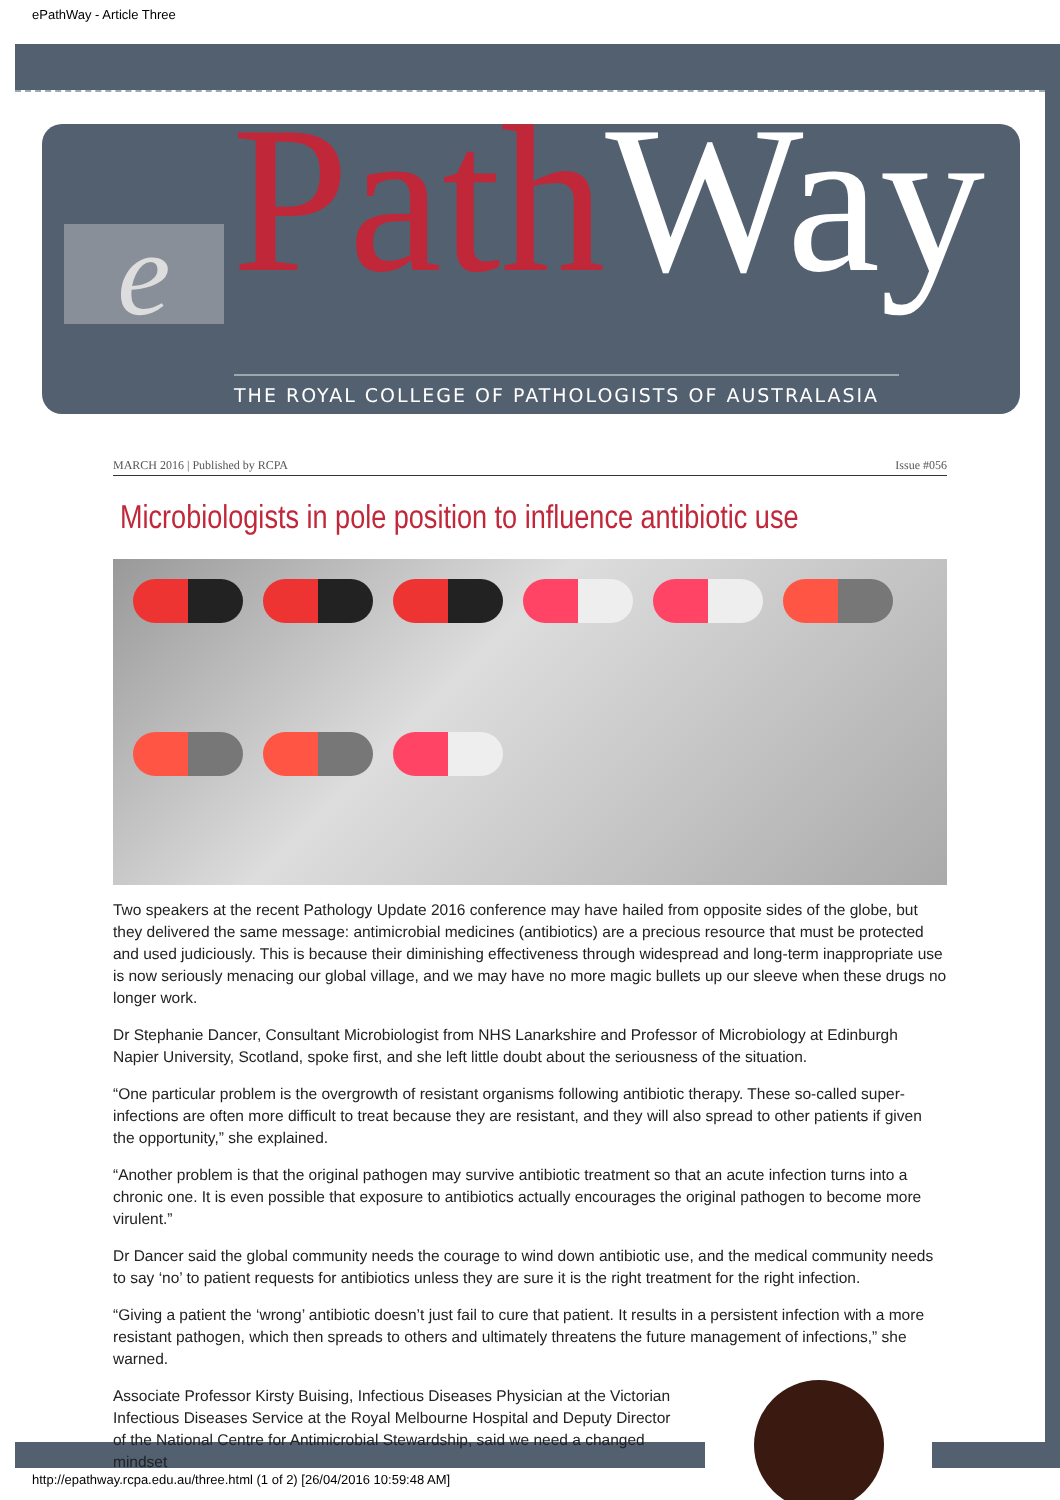ePathWay - Article Three
e Path Way
THE ROYAL COLLEGE OF PATHOLOGISTS OF AUSTRALASIA
MARCH 2016 | Published by RCPA Issue #056
Microbiologists in pole position to influence antibiotic use
Two speakers at the recent Pathology Update 2016 conference may have hailed from opposite sides of the globe, but they delivered the same message: antimicrobial medicines (antibiotics) are a precious resource that must be protected and used judiciously. This is because their diminishing effectiveness through widespread and long-term inappropriate use is now seriously menacing our global village, and we may have no more magic bullets up our sleeve when these drugs no longer work.
Dr Stephanie Dancer, Consultant Microbiologist from NHS Lanarkshire and Professor of Microbiology at Edinburgh Napier University, Scotland, spoke first, and she left little doubt about the seriousness of the situation.
“One particular problem is the overgrowth of resistant organisms following antibiotic therapy. These so-called super-infections are often more difficult to treat because they are resistant, and they will also spread to other patients if given the opportunity,” she explained.
“Another problem is that the original pathogen may survive antibiotic treatment so that an acute infection turns into a chronic one. It is even possible that exposure to antibiotics actually encourages the original pathogen to become more virulent.”
Dr Dancer said the global community needs the courage to wind down antibiotic use, and the medical community needs to say ‘no’ to patient requests for antibiotics unless they are sure it is the right treatment for the right infection.
“Giving a patient the ‘wrong’ antibiotic doesn’t just fail to cure that patient. It results in a persistent infection with a more resistant pathogen, which then spreads to others and ultimately threatens the future management of infections,” she warned.
Associate Professor Kirsty Buising, Infectious Diseases Physician at the Victorian Infectious Diseases Service at the Royal Melbourne Hospital and Deputy Director of the National Centre for Antimicrobial Stewardship, said we need a changed mindset
http://epathway.rcpa.edu.au/three.html (1 of 2) [26/04/2016 10:59:48 AM]